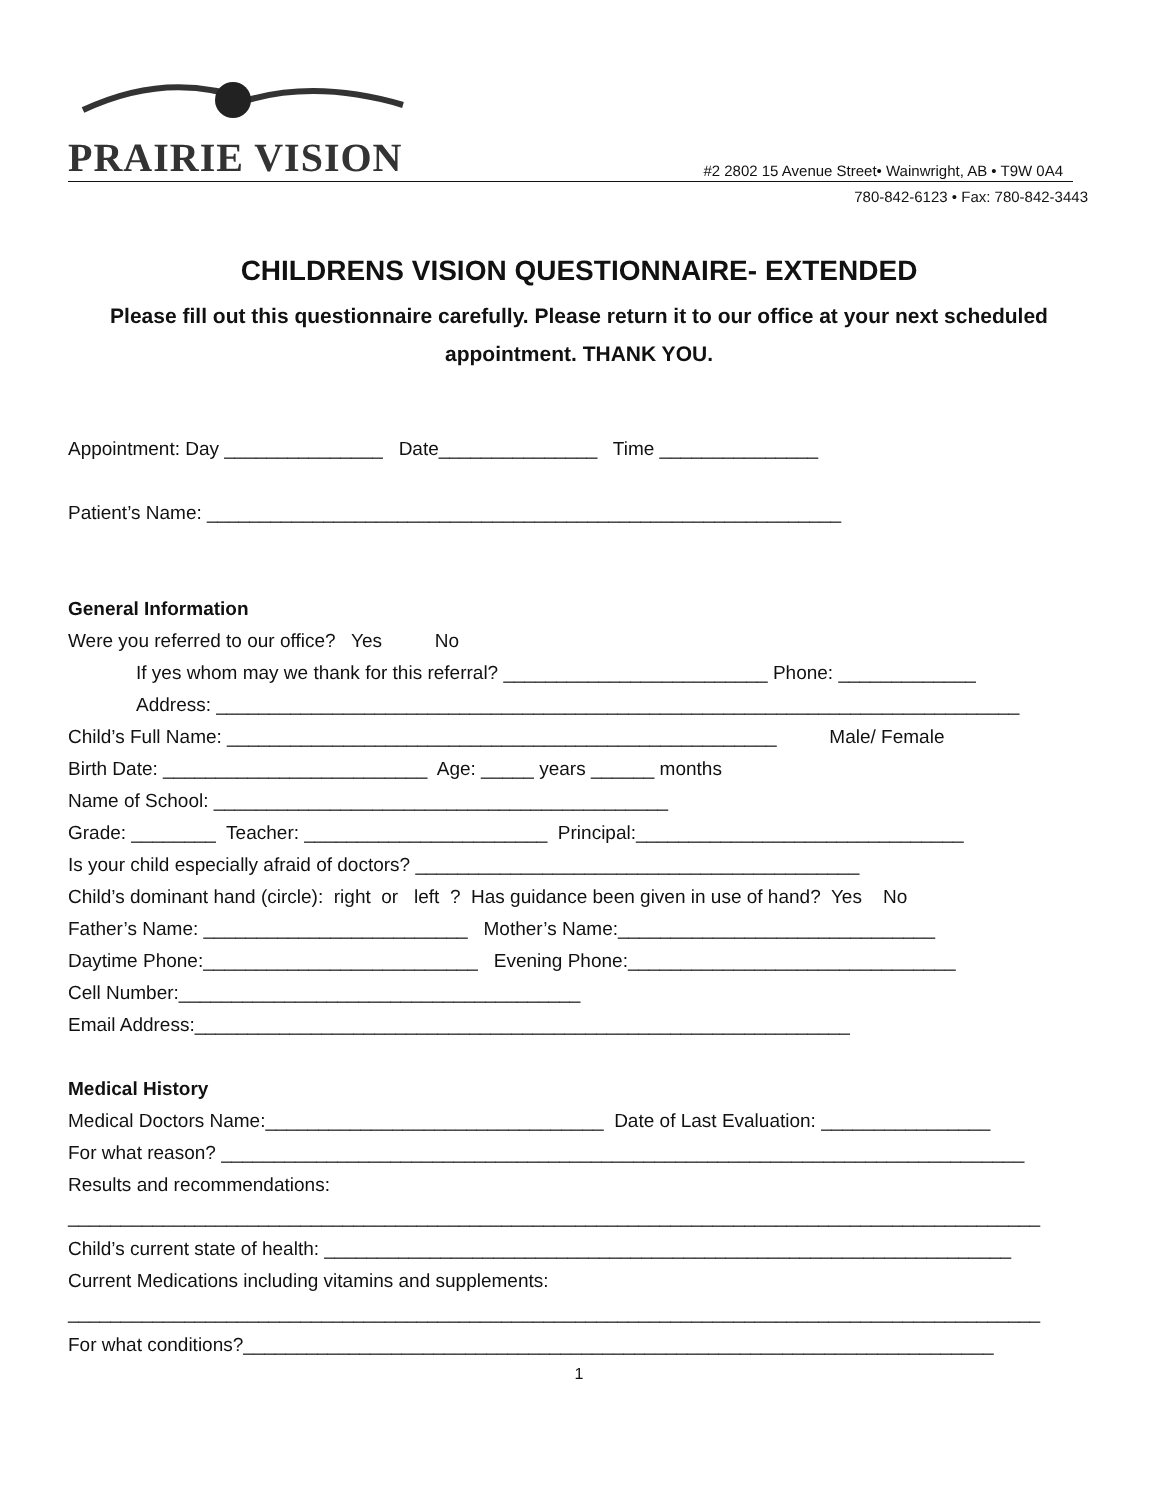PRAIRIE VISION
#2 2802 15 Avenue Street• Wainwright, AB • T9W 0A4
780-842-6123 • Fax: 780-842-3443
CHILDRENS VISION QUESTIONNAIRE- EXTENDED
Please fill out this questionnaire carefully. Please return it to our office at your next scheduled appointment. THANK YOU.
Appointment: Day _______________ Date_______________ Time _______________
Patient’s Name: ____________________________________________________________
General Information
Were you referred to our office? Yes No
If yes whom may we thank for this referral? _________________________ Phone: _____________
Address: ____________________________________________________________________________
Child’s Full Name: ____________________________________________________ Male/ Female
Birth Date: _________________________ Age: _____ years ______ months
Name of School: ___________________________________________
Grade: ________ Teacher: _______________________ Principal:_______________________________
Is your child especially afraid of doctors? __________________________________________
Child’s dominant hand (circle): right or left ? Has guidance been given in use of hand? Yes No
Father’s Name: _________________________ Mother’s Name:______________________________
Daytime Phone:__________________________ Evening Phone:_______________________________
Cell Number:______________________________________
Email Address:______________________________________________________________
Medical History
Medical Doctors Name:________________________________ Date of Last Evaluation: ________________
For what reason? ____________________________________________________________________________
Results and recommendations:
____________________________________________________________________________________________
Child’s current state of health: _________________________________________________________________
Current Medications including vitamins and supplements:
____________________________________________________________________________________________
For what conditions?_______________________________________________________________________
1